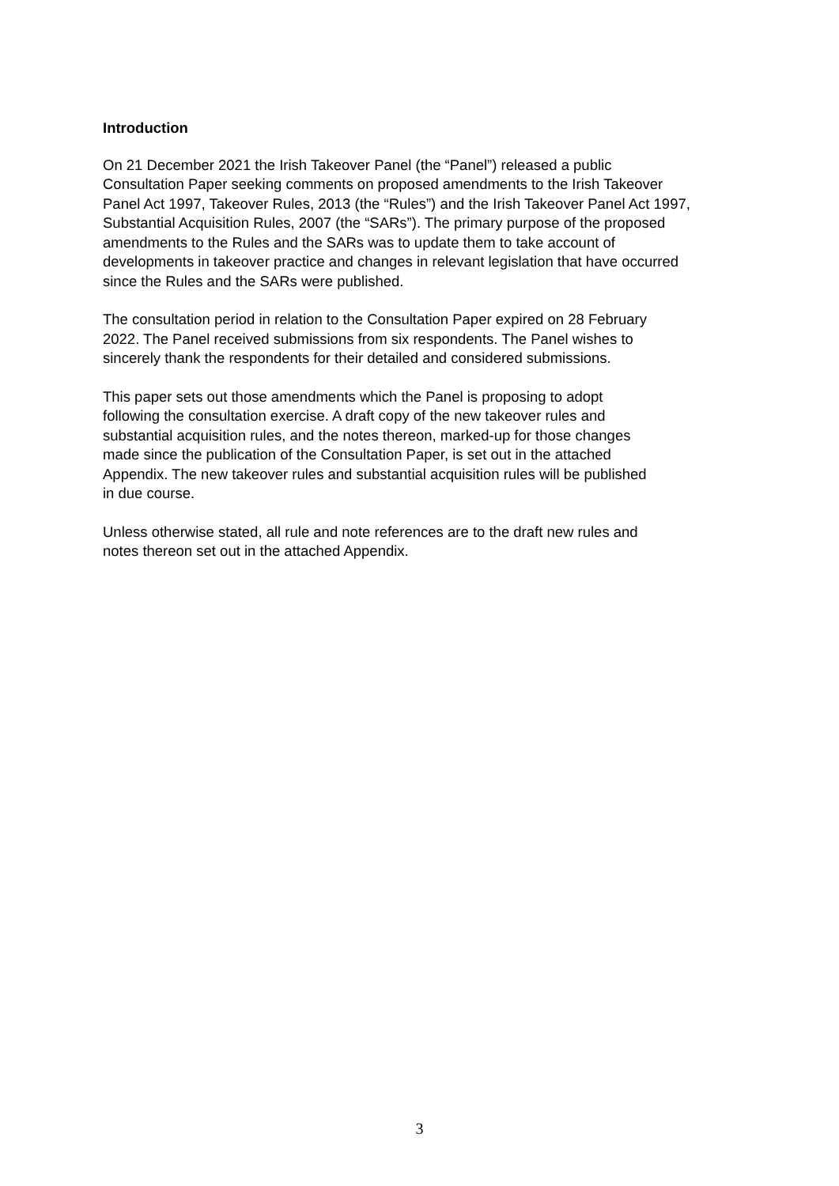Introduction
On 21 December 2021 the Irish Takeover Panel (the “Panel”) released a public
Consultation Paper seeking comments on proposed amendments to the Irish Takeover
Panel Act 1997, Takeover Rules, 2013 (the “Rules”) and the Irish Takeover Panel Act 1997,
Substantial Acquisition Rules, 2007 (the “SARs”). The primary purpose of the proposed
amendments to the Rules and the SARs was to update them to take account of
developments in takeover practice and changes in relevant legislation that have occurred
since the Rules and the SARs were published.
The consultation period in relation to the Consultation Paper expired on 28 February
2022. The Panel received submissions from six respondents. The Panel wishes to
sincerely thank the respondents for their detailed and considered submissions.
This paper sets out those amendments which the Panel is proposing to adopt
following the consultation exercise. A draft copy of the new takeover rules and
substantial acquisition rules, and the notes thereon, marked-up for those changes
made since the publication of the Consultation Paper, is set out in the attached
Appendix. The new takeover rules and substantial acquisition rules will be published
in due course.
Unless otherwise stated, all rule and note references are to the draft new rules and
notes thereon set out in the attached Appendix.
3